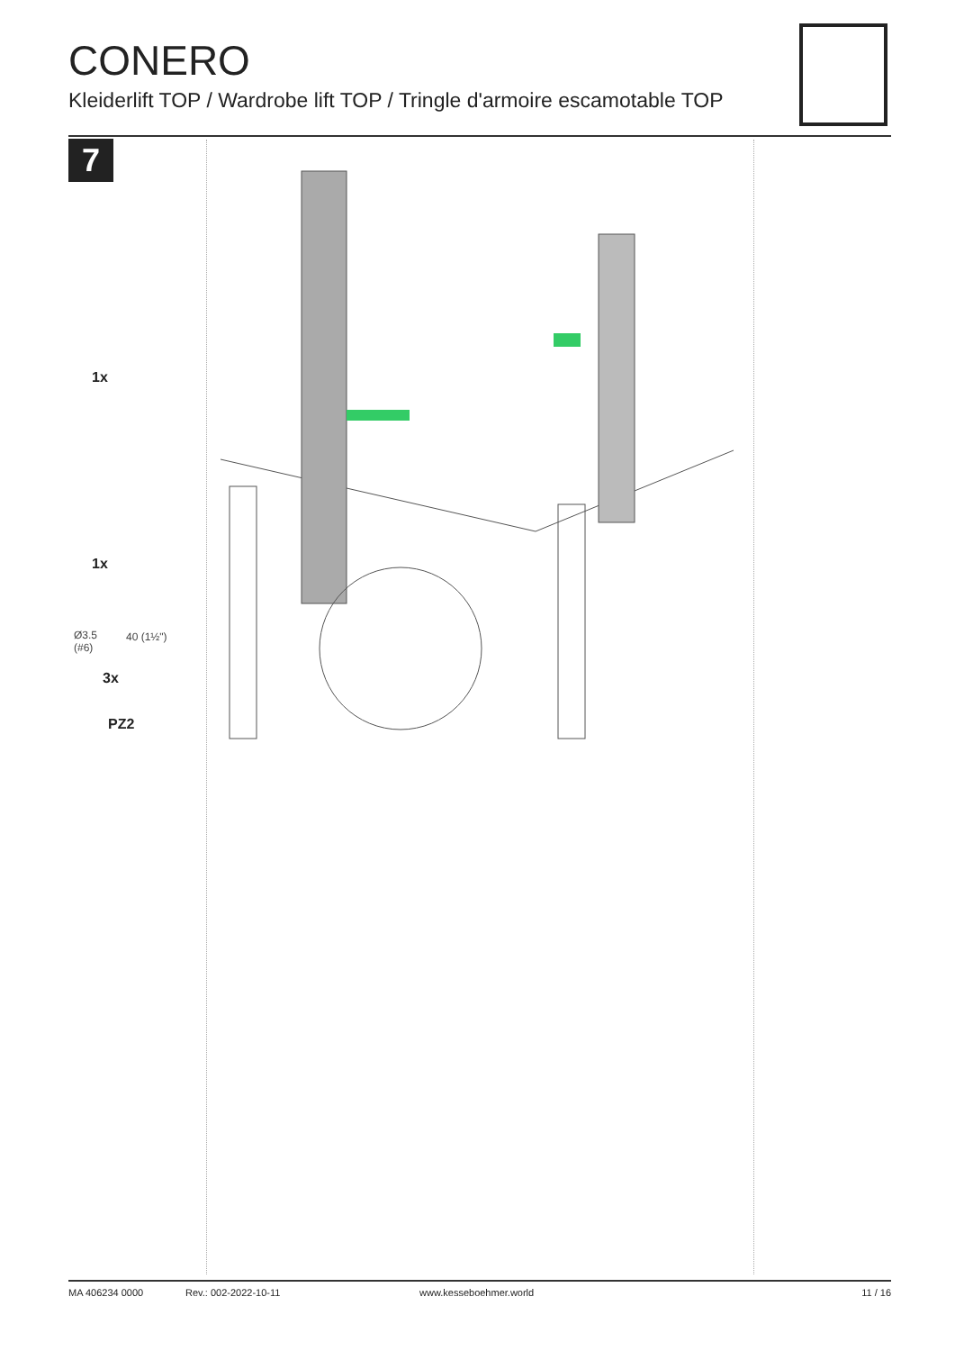CONERO
Kleiderlift TOP / Wardrobe lift TOP / Tringle d'armoire escamotable TOP
7
1x
1x
Ø3.5
(#6)
40 (1½")
3x
PZ2
MA 406234 0000 Rev.: 002-2022-10-11 www.kesseboehmer.world 11 / 16